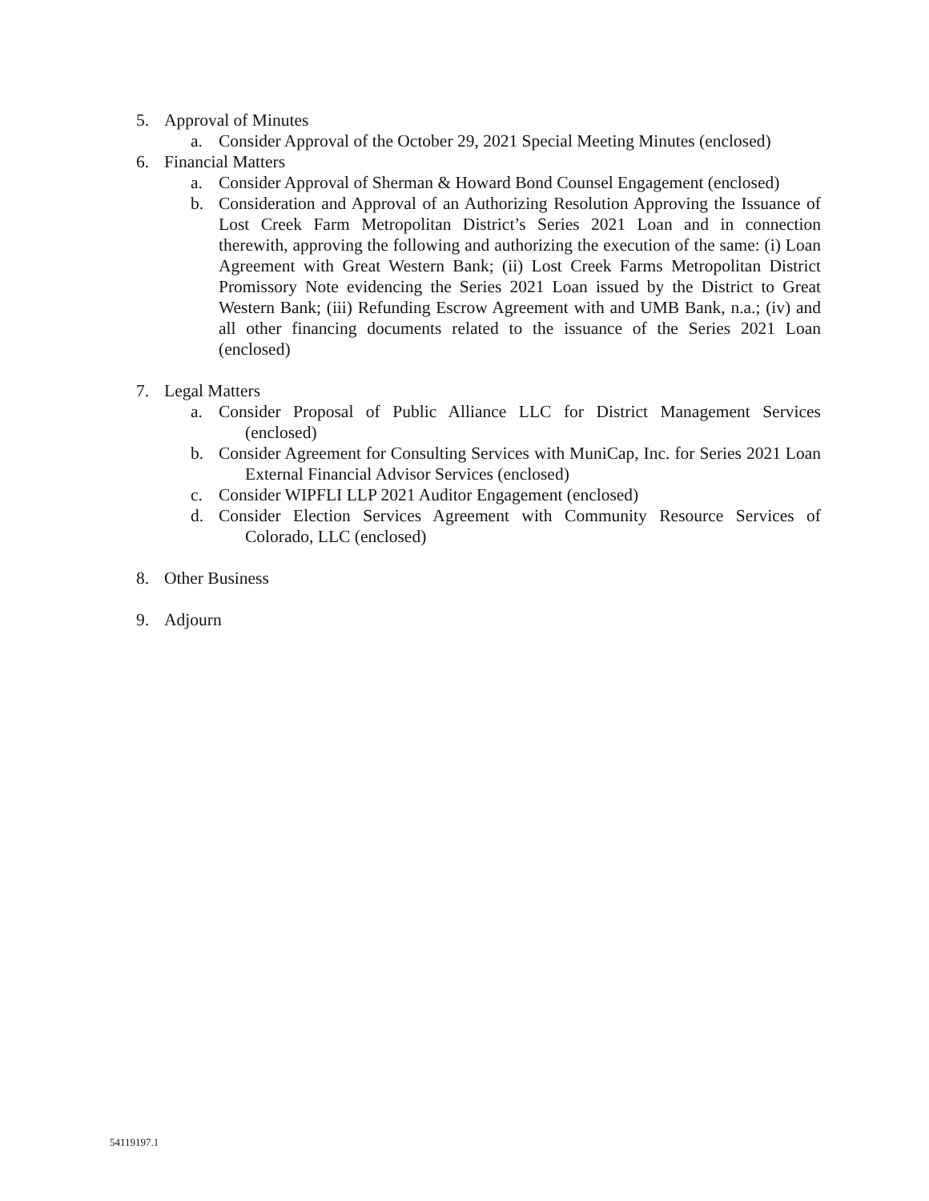5. Approval of Minutes
a. Consider Approval of the October 29, 2021 Special Meeting Minutes (enclosed)
6. Financial Matters
a. Consider Approval of Sherman & Howard Bond Counsel Engagement (enclosed)
b. Consideration and Approval of an Authorizing Resolution Approving the Issuance of Lost Creek Farm Metropolitan District’s Series 2021 Loan and in connection therewith, approving the following and authorizing the execution of the same: (i) Loan Agreement with Great Western Bank; (ii) Lost Creek Farms Metropolitan District Promissory Note evidencing the Series 2021 Loan issued by the District to Great Western Bank; (iii) Refunding Escrow Agreement with and UMB Bank, n.a.; (iv) and all other financing documents related to the issuance of the Series 2021 Loan (enclosed)
7. Legal Matters
a. Consider Proposal of Public Alliance LLC for District Management Services (enclosed)
b. Consider Agreement for Consulting Services with MuniCap, Inc. for Series 2021 Loan External Financial Advisor Services (enclosed)
c. Consider WIPFLI LLP 2021 Auditor Engagement (enclosed)
d. Consider Election Services Agreement with Community Resource Services of Colorado, LLC (enclosed)
8. Other Business
9. Adjourn
54119197.1